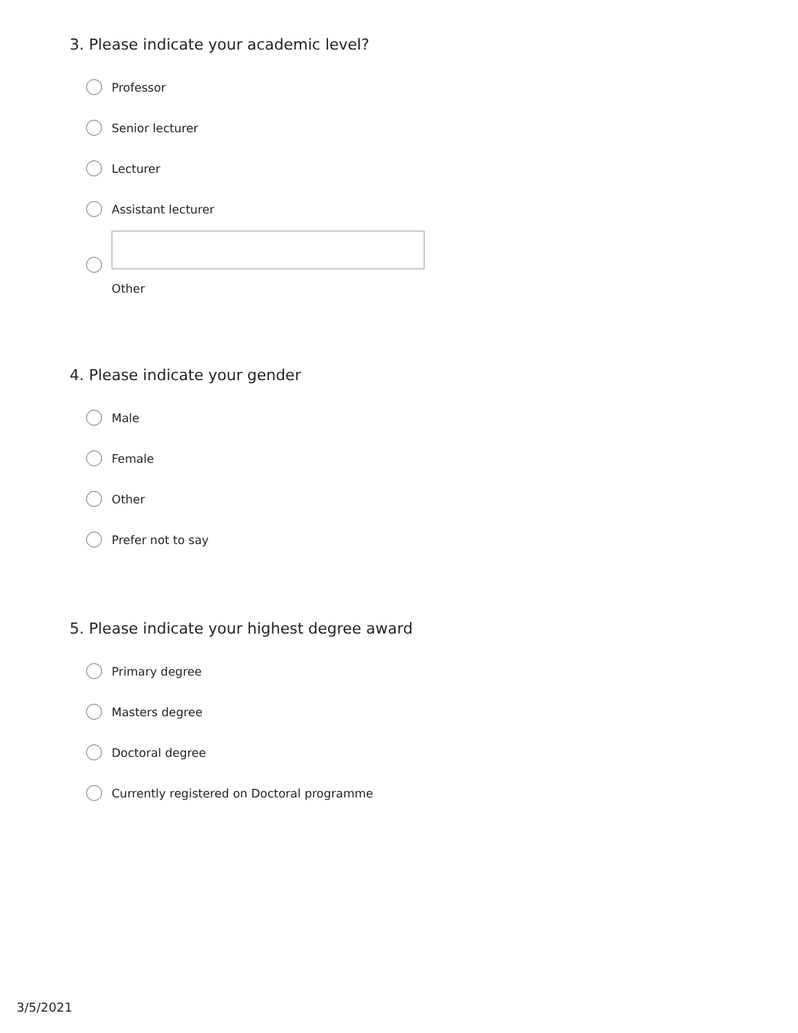3. Please indicate your academic level?
Professor
Senior lecturer
Lecturer
Assistant lecturer
Other
4. Please indicate your gender
Male
Female
Other
Prefer not to say
5. Please indicate your highest degree award
Primary degree
Masters degree
Doctoral degree
Currently registered on Doctoral programme
3/5/2021